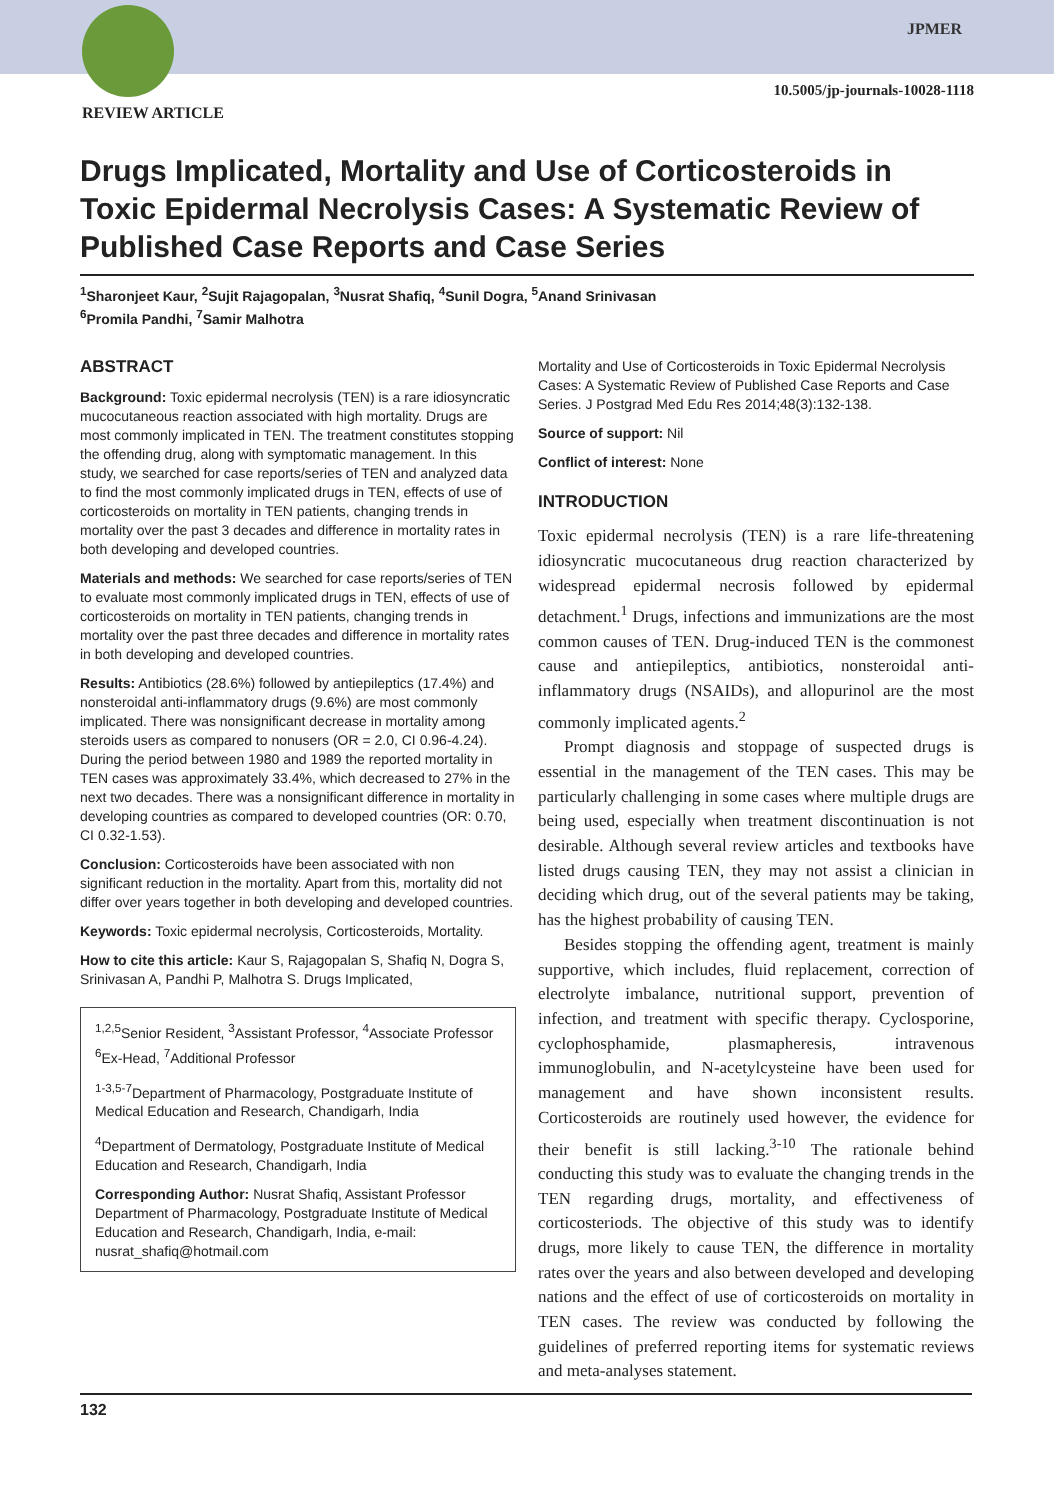JPMER
10.5005/jp-journals-10028-1118
REVIEW ARTICLE
Drugs Implicated, Mortality and Use of Corticosteroids in Toxic Epidermal Necrolysis Cases: A Systematic Review of Published Case Reports and Case Series
<sup>1</sup> Sharonjeet Kaur, <sup>2</sup>Sujit Rajagopalan, <sup>3</sup>Nusrat Shafiq, <sup>4</sup>Sunil Dogra, <sup>5</sup>Anand Srinivasan
<sup>6</sup> Promila Pandhi, <sup>7</sup>Samir Malhotra
ABSTRACT
Background: Toxic epidermal necrolysis (TEN) is a rare idiosyncratic mucocutaneous reaction associated with high mortality. Drugs are most commonly implicated in TEN. The treatment constitutes stopping the offending drug, along with symptomatic management. In this study, we searched for case reports/series of TEN and analyzed data to find the most commonly implicated drugs in TEN, effects of use of corticosteroids on mortality in TEN patients, changing trends in mortality over the past 3 decades and difference in mortality rates in both developing and developed countries.
Materials and methods: We searched for case reports/series of TEN to evaluate most commonly implicated drugs in TEN, effects of use of corticosteroids on mortality in TEN patients, changing trends in mortality over the past three decades and difference in mortality rates in both developing and developed countries.
Results: Antibiotics (28.6%) followed by antiepileptics (17.4%) and nonsteroidal anti-inflammatory drugs (9.6%) are most commonly implicated. There was nonsignificant decrease in mortality among steroids users as compared to nonusers (OR = 2.0, CI 0.96-4.24). During the period between 1980 and 1989 the reported mortality in TEN cases was approximately 33.4%, which decreased to 27% in the next two decades. There was a nonsignificant difference in mortality in developing countries as compared to developed countries (OR: 0.70, CI 0.32-1.53).
Conclusion: Corticosteroids have been associated with non significant reduction in the mortality. Apart from this, mortality did not differ over years together in both developing and developed countries.
Keywords: Toxic epidermal necrolysis, Corticosteroids, Mortality.
How to cite this article: Kaur S, Rajagopalan S, Shafiq N, Dogra S, Srinivasan A, Pandhi P, Malhotra S. Drugs Implicated,
<sup>1,2,5</sup>Senior Resident, <sup>3</sup>Assistant Professor, <sup>4</sup>Associate Professor <sup>6</sup>Ex-Head, <sup>7</sup>Additional Professor
<sup>1-3,5-7</sup>Department of Pharmacology, Postgraduate Institute of Medical Education and Research, Chandigarh, India
<sup>4</sup> Department of Dermatology, Postgraduate Institute of Medical Education and Research, Chandigarh, India
Corresponding Author: Nusrat Shafiq, Assistant Professor Department of Pharmacology, Postgraduate Institute of Medical Education and Research, Chandigarh, India, e-mail: nusrat_shafiq@hotmail.com
Mortality and Use of Corticosteroids in Toxic Epidermal Necrolysis Cases: A Systematic Review of Published Case Reports and Case Series. J Postgrad Med Edu Res 2014;48(3):132-138.
Source of support: Nil
Conflict of interest: None
INTRODUCTION
Toxic epidermal necrolysis (TEN) is a rare life-threatening idiosyncratic mucocutaneous drug reaction characterized by widespread epidermal necrosis followed by epidermal detachment.<sup>1</sup> Drugs, infections and immunizations are the most common causes of TEN. Drug-induced TEN is the commonest cause and antiepileptics, antibiotics, nonsteroidal anti-inflammatory drugs (NSAIDs), and allopurinol are the most commonly implicated agents.<sup>2</sup>
Prompt diagnosis and stoppage of suspected drugs is essential in the management of the TEN cases. This may be particularly challenging in some cases where multiple drugs are being used, especially when treatment discontinuation is not desirable. Although several review articles and textbooks have listed drugs causing TEN, they may not assist a clinician in deciding which drug, out of the several patients may be taking, has the highest probability of causing TEN.
Besides stopping the offending agent, treatment is mainly supportive, which includes, fluid replacement, correction of electrolyte imbalance, nutritional support, prevention of infection, and treatment with specific therapy. Cyclosporine, cyclophosphamide, plasmapheresis, intravenous immunoglobulin, and N-acetylcysteine have been used for management and have shown inconsistent results. Corticosteroids are routinely used however, the evidence for their benefit is still lacking.<sup>3-10</sup> The rationale behind conducting this study was to evaluate the changing trends in the TEN regarding drugs, mortality, and effectiveness of corticosteriods. The objective of this study was to identify drugs, more likely to cause TEN, the difference in mortality rates over the years and also between developed and developing nations and the effect of use of corticosteroids on mortality in TEN cases. The review was conducted by following the guidelines of preferred reporting items for systematic reviews and meta-analyses statement.
132